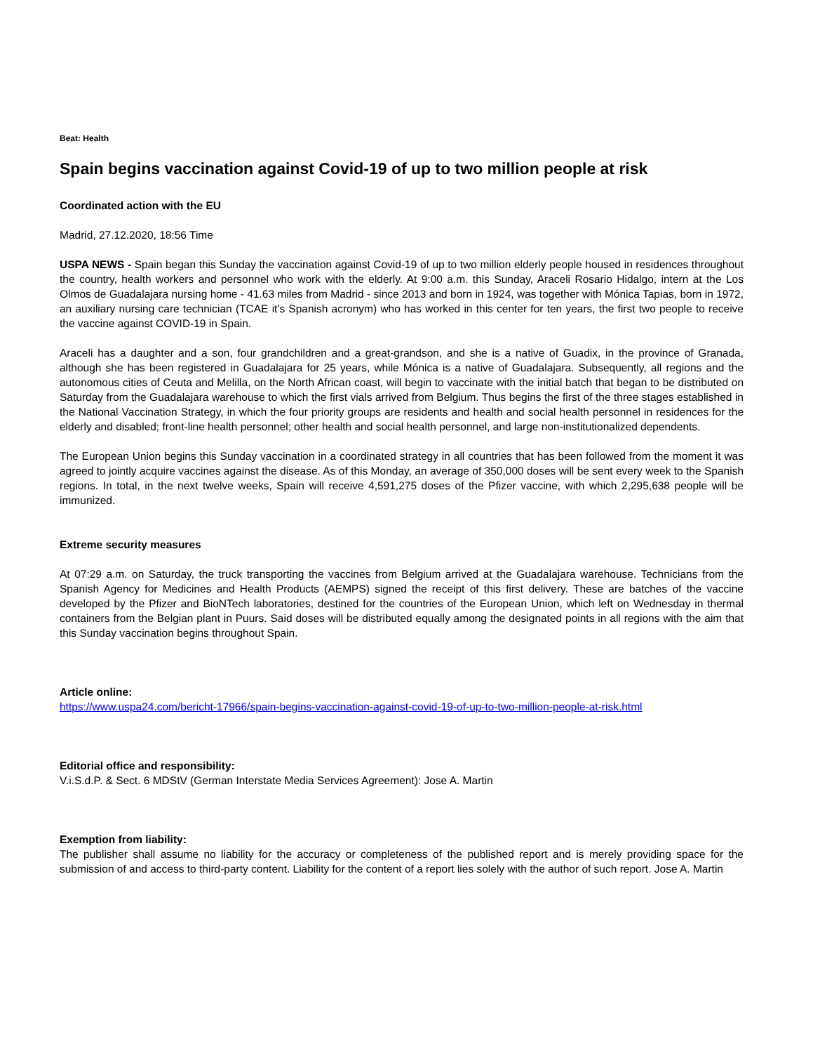Beat: Health
Spain begins vaccination against Covid-19 of up to two million people at risk
Coordinated action with the EU
Madrid, 27.12.2020, 18:56 Time
USPA NEWS - Spain began this Sunday the vaccination against Covid-19 of up to two million elderly people housed in residences throughout the country, health workers and personnel who work with the elderly. At 9:00 a.m. this Sunday, Araceli Rosario Hidalgo, intern at the Los Olmos de Guadalajara nursing home - 41.63 miles from Madrid - since 2013 and born in 1924, was together with Mónica Tapias, born in 1972, an auxiliary nursing care technician (TCAE it's Spanish acronym) who has worked in this center for ten years, the first two people to receive the vaccine against COVID-19 in Spain.
Araceli has a daughter and a son, four grandchildren and a great-grandson, and she is a native of Guadix, in the province of Granada, although she has been registered in Guadalajara for 25 years, while Mónica is a native of Guadalajara. Subsequently, all regions and the autonomous cities of Ceuta and Melilla, on the North African coast, will begin to vaccinate with the initial batch that began to be distributed on Saturday from the Guadalajara warehouse to which the first vials arrived from Belgium. Thus begins the first of the three stages established in the National Vaccination Strategy, in which the four priority groups are residents and health and social health personnel in residences for the elderly and disabled; front-line health personnel; other health and social health personnel, and large non-institutionalized dependents.
The European Union begins this Sunday vaccination in a coordinated strategy in all countries that has been followed from the moment it was agreed to jointly acquire vaccines against the disease. As of this Monday, an average of 350,000 doses will be sent every week to the Spanish regions. In total, in the next twelve weeks, Spain will receive 4,591,275 doses of the Pfizer vaccine, with which 2,295,638 people will be immunized.
Extreme security measures
At 07:29 a.m. on Saturday, the truck transporting the vaccines from Belgium arrived at the Guadalajara warehouse. Technicians from the Spanish Agency for Medicines and Health Products (AEMPS) signed the receipt of this first delivery. These are batches of the vaccine developed by the Pfizer and BioNTech laboratories, destined for the countries of the European Union, which left on Wednesday in thermal containers from the Belgian plant in Puurs. Said doses will be distributed equally among the designated points in all regions with the aim that this Sunday vaccination begins throughout Spain.
Article online:
https://www.uspa24.com/bericht-17966/spain-begins-vaccination-against-covid-19-of-up-to-two-million-people-at-risk.html
Editorial office and responsibility:
V.i.S.d.P. & Sect. 6 MDStV (German Interstate Media Services Agreement): Jose A. Martin
Exemption from liability:
The publisher shall assume no liability for the accuracy or completeness of the published report and is merely providing space for the submission of and access to third-party content. Liability for the content of a report lies solely with the author of such report. Jose A. Martin